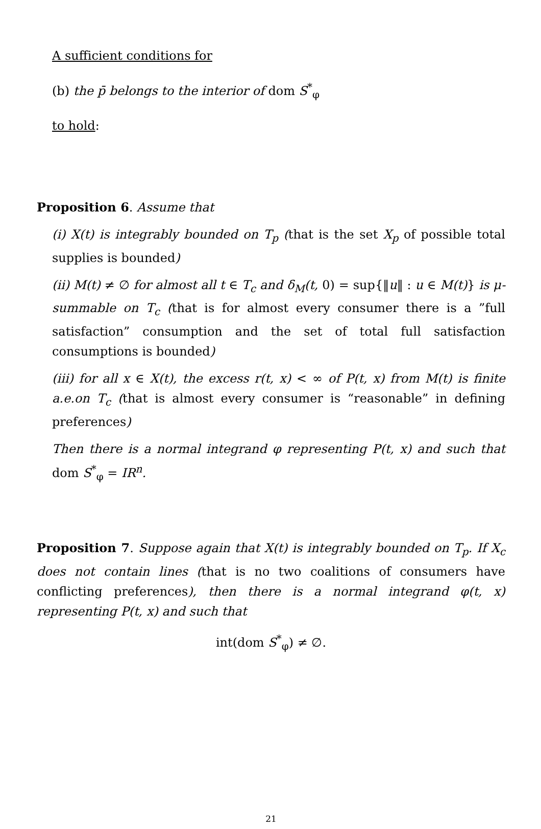A sufficient conditions for
(b) the p̄ belongs to the interior of dom S<sup>*</sup><sub>φ</sub>
to hold:
Proposition 6. Assume that
(i) X(t) is integrably bounded on T<sub>p</sub> (that is the set X<sub>p</sub> of possible total supplies is bounded)
(ii) M(t) ≠ ∅ for almost all t ∈ T<sub>c</sub> and δ<sub>M</sub>(t, 0) = sup{‖u‖ : u ∈ M(t)} is μ-summable on T<sub>c</sub> (that is for almost every consumer there is a ”full satisfaction” consumption and the set of total full satisfaction consumptions is bounded)
(iii) for all x ∈ X(t), the excess r(t, x) < ∞ of P(t, x) from M(t) is finite a.e.on T<sub>c</sub> (that is almost every consumer is “reasonable” in defining preferences)
Then there is a normal integrand φ representing P(t, x) and such that dom S<sup>*</sup><sub>φ</sub> = IR<sup>n</sup>.
Proposition 7. Suppose again that X(t) is integrably bounded on T<sub>p</sub>. If X<sub>c</sub> does not contain lines (that is no two coalitions of consumers have conflicting preferences), then there is a normal integrand φ(t, x) representing P(t, x) and such that
int(dom S<sup>*</sup><sub>φ</sub>) ≠ ∅.
21